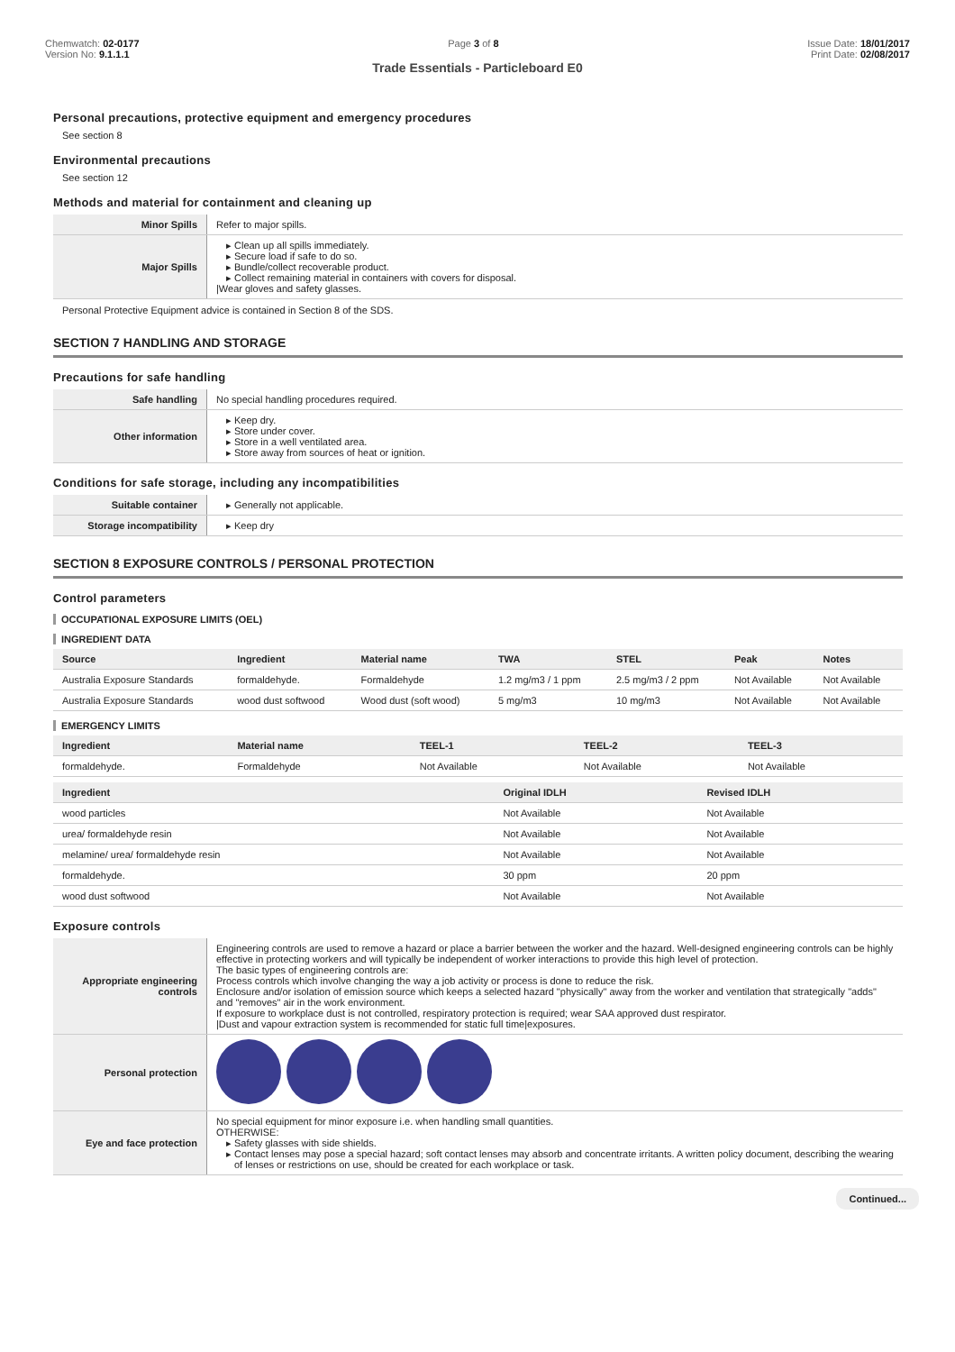Chemwatch: 02-0177
Version No: 9.1.1.1
Page 3 of 8 Issue Date: 18/01/2017
Print Date: 02/08/2017
Trade Essentials - Particleboard E0
Personal precautions, protective equipment and emergency procedures
See section 8
Environmental precautions
See section 12
Methods and material for containment and cleaning up
| Minor Spills | Refer to major spills. |
| Major Spills | Clean up all spills immediately. Secure load if safe to do so. Bundle/collect recoverable product. Collect remaining material in containers with covers for disposal. /Wear gloves and safety glasses. |
Personal Protective Equipment advice is contained in Section 8 of the SDS.
SECTION 7 HANDLING AND STORAGE
Precautions for safe handling
| Safe handling | No special handling procedures required. |
| Other information | Keep dry. Store under cover. Store in a well ventilated area. Store away from sources of heat or ignition. |
Conditions for safe storage, including any incompatibilities
| Suitable container | Generally not applicable. |
| Storage incompatibility | Keep dry |
SECTION 8 EXPOSURE CONTROLS / PERSONAL PROTECTION
Control parameters
OCCUPATIONAL EXPOSURE LIMITS (OEL)
INGREDIENT DATA
| Source | Ingredient | Material name | TWA | STEL | Peak | Notes |
| --- | --- | --- | --- | --- | --- | --- |
| Australia Exposure Standards | formaldehyde. | Formaldehyde | 1.2 mg/m3 / 1 ppm | 2.5 mg/m3 / 2 ppm | Not Available | Not Available |
| Australia Exposure Standards | wood dust softwood | Wood dust (soft wood) | 5 mg/m3 | 10 mg/m3 | Not Available | Not Available |
EMERGENCY LIMITS
| Ingredient | Material name | TEEL-1 | TEEL-2 | TEEL-3 |
| --- | --- | --- | --- | --- |
| formaldehyde. | Formaldehyde | Not Available | Not Available | Not Available |
| Ingredient | Original IDLH | Revised IDLH |
| --- | --- | --- |
| wood particles | Not Available | Not Available |
| urea/ formaldehyde resin | Not Available | Not Available |
| melamine/ urea/ formaldehyde resin | Not Available | Not Available |
| formaldehyde. | 30 ppm | 20 ppm |
| wood dust softwood | Not Available | Not Available |
Exposure controls
| Appropriate engineering controls | Engineering controls are used to remove a hazard or place a barrier between the worker and the hazard. Well-designed engineering controls can be highly effective in protecting workers and will typically be independent of worker interactions to provide this high level of protection. The basic types of engineering controls are: Process controls which involve changing the way a job activity or process is done to reduce the risk. Enclosure and/or isolation of emission source which keeps a selected hazard "physically" away from the worker and ventilation that strategically "adds" and "removes" air in the work environment. If exposure to workplace dust is not controlled, respiratory protection is required; wear SAA approved dust respirator. /Dust and vapour extraction system is recommended for static full time/exposures. |
| Personal protection | |
| Eye and face protection | No special equipment for minor exposure i.e. when handling small quantities. OTHERWISE: Safety glasses with side shields. Contact lenses may pose a special hazard; soft contact lenses may absorb and concentrate irritants. A written policy document, describing the wearing of lenses or restrictions on use, should be created for each workplace or task. |
Continued...